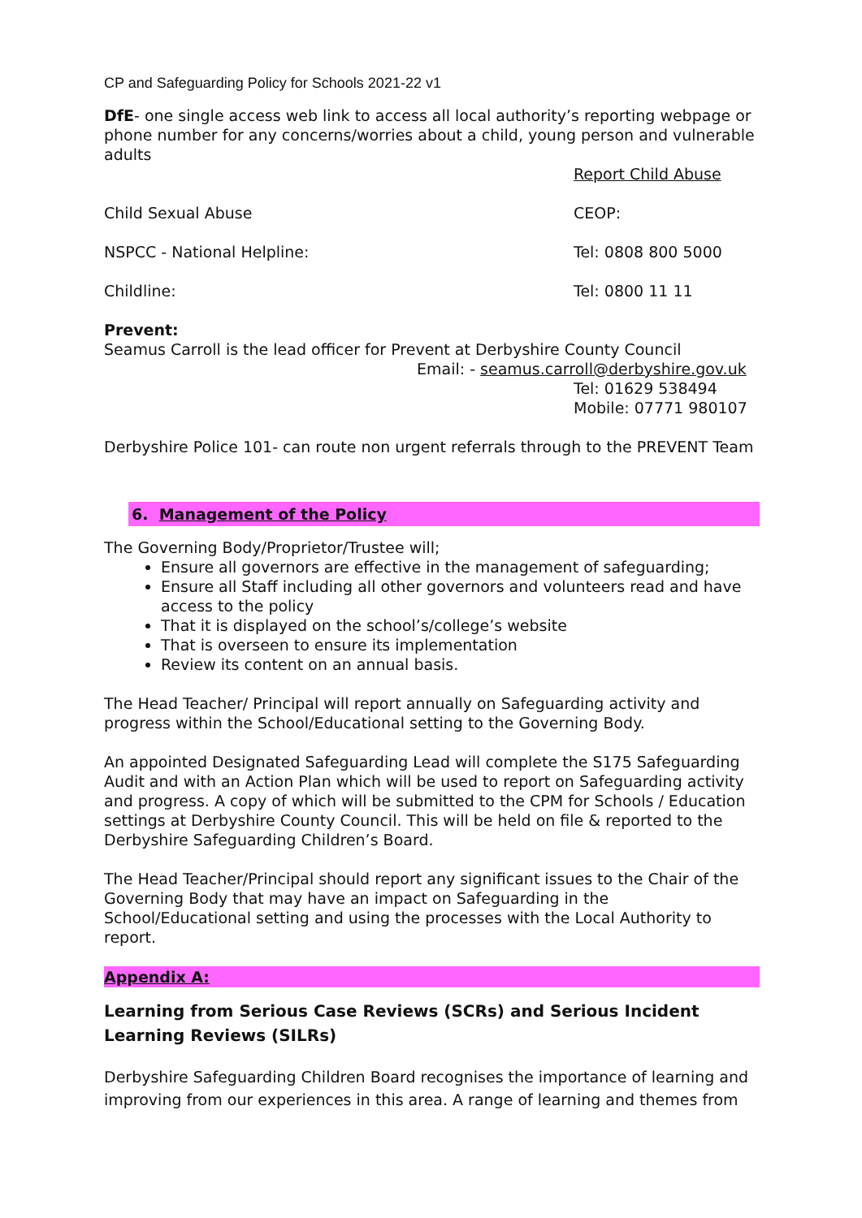CP and Safeguarding Policy for Schools 2021-22 v1
DfE- one single access web link to access all local authority’s reporting webpage or phone number for any concerns/worries about a child, young person and vulnerable adults
Report Child Abuse
Child Sexual Abuse CEOP:
NSPCC - National Helpline: Tel: 0808 800 5000
Childline: Tel: 0800 11 11
Prevent:
Seamus Carroll is the lead officer for Prevent at Derbyshire County Council
Email: - seamus.carroll@derbyshire.gov.uk
Tel: 01629 538494
Mobile: 07771 980107
Derbyshire Police 101- can route non urgent referrals through to the PREVENT Team
6. Management of the Policy
The Governing Body/Proprietor/Trustee will;
Ensure all governors are effective in the management of safeguarding;
Ensure all Staff including all other governors and volunteers read and have access to the policy
That it is displayed on the school’s/college’s website
That is overseen to ensure its implementation
Review its content on an annual basis.
The Head Teacher/ Principal will report annually on Safeguarding activity and progress within the School/Educational setting to the Governing Body.
An appointed Designated Safeguarding Lead will complete the S175 Safeguarding Audit and with an Action Plan which will be used to report on Safeguarding activity and progress. A copy of which will be submitted to the CPM for Schools / Education settings at Derbyshire County Council. This will be held on file & reported to the Derbyshire Safeguarding Children’s Board.
The Head Teacher/Principal should report any significant issues to the Chair of the Governing Body that may have an impact on Safeguarding in the School/Educational setting and using the processes with the Local Authority to report.
Appendix A:
Learning from Serious Case Reviews (SCRs) and Serious Incident Learning Reviews (SILRs)
Derbyshire Safeguarding Children Board recognises the importance of learning and improving from our experiences in this area. A range of learning and themes from